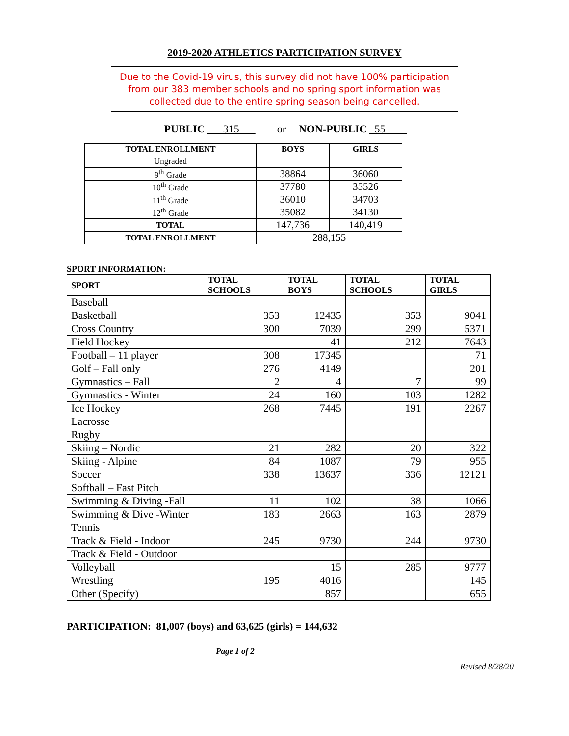2019-2020 ATHLETICS PARTICIPATION SURVEY
Due to the Covid-19 virus, this survey did not have 100% participation from our 383 member schools and no spring sport information was collected due to the entire spring season being cancelled.
PUBLIC 315 or NON-PUBLIC _55____
| TOTAL ENROLLMENT | BOYS | GIRLS |
| --- | --- | --- |
| Ungraded | | |
| 9<sup>th</sup> Grade | 38864 | 36060 |
| 10<sup>th</sup> Grade | 37780 | 35526 |
| 11<sup>th</sup> Grade | 36010 | 34703 |
| 12<sup>th</sup> Grade | 35082 | 34130 |
| TOTAL | 147,736 | 140,419 |
| TOTAL ENROLLMENT | 288,155 | |
SPORT INFORMATION:
| SPORT | TOTAL SCHOOLS | TOTAL BOYS | TOTAL SCHOOLS | TOTAL GIRLS |
| --- | --- | --- | --- | --- |
| Baseball | | | | |
| Basketball | 353 | 12435 | 353 | 9041 |
| Cross Country | 300 | 7039 | 299 | 5371 |
| Field Hockey | | 41 | 212 | 7643 |
| Football – 11 player | 308 | 17345 | | 71 |
| Golf – Fall only | 276 | 4149 | | 201 |
| Gymnastics – Fall | 2 | 4 | 7 | 99 |
| Gymnastics - Winter | 24 | 160 | 103 | 1282 |
| Ice Hockey | 268 | 7445 | 191 | 2267 |
| Lacrosse | | | | |
| Rugby | | | | |
| Skiing – Nordic | 21 | 282 | 20 | 322 |
| Skiing - Alpine | 84 | 1087 | 79 | 955 |
| Soccer | 338 | 13637 | 336 | 12121 |
| Softball – Fast Pitch | | | | |
| Swimming & Diving -Fall | 11 | 102 | 38 | 1066 |
| Swimming & Dive -Winter | 183 | 2663 | 163 | 2879 |
| Tennis | | | | |
| Track & Field - Indoor | 245 | 9730 | 244 | 9730 |
| Track & Field - Outdoor | | | | |
| Volleyball | | 15 | 285 | 9777 |
| Wrestling | 195 | 4016 | | 145 |
| Other (Specify) | | 857 | | 655 |
PARTICIPATION: 81,007 (boys) and 63,625 (girls) = 144,632
Page 1 of 2
Revised 8/28/20